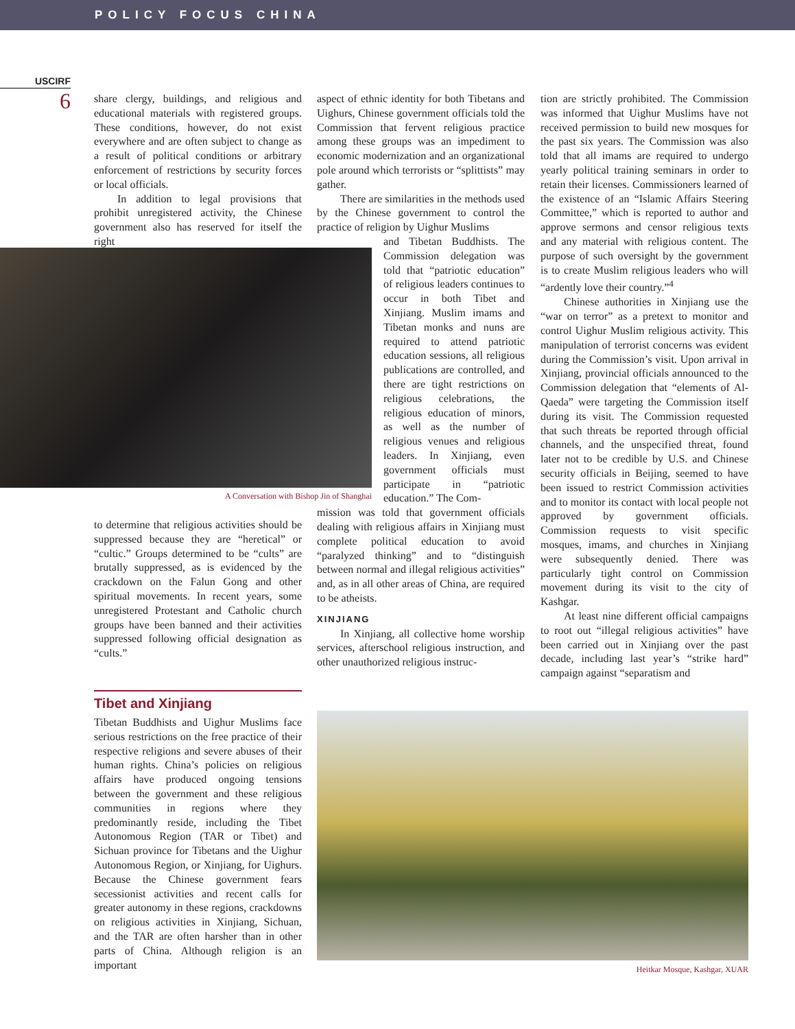POLICY FOCUS CHINA
USCIRF
6
share clergy, buildings, and religious and educational materials with registered groups. These conditions, however, do not exist everywhere and are often subject to change as a result of political conditions or arbitrary enforcement of restrictions by security forces or local officials.
In addition to legal provisions that prohibit unregistered activity, the Chinese government also has reserved for itself the right
A Conversation with Bishop Jin of Shanghai
to determine that religious activities should be suppressed because they are “heretical” or “cultic.” Groups determined to be “cults” are brutally suppressed, as is evidenced by the crackdown on the Falun Gong and other spiritual movements. In recent years, some unregistered Protestant and Catholic church groups have been banned and their activities suppressed following official designation as “cults.”
Tibet and Xinjiang
Tibetan Buddhists and Uighur Muslims face serious restrictions on the free practice of their respective religions and severe abuses of their human rights. China’s policies on religious affairs have produced ongoing tensions between the government and these religious communities in regions where they predominantly reside, including the Tibet Autonomous Region (TAR or Tibet) and Sichuan province for Tibetans and the Uighur Autonomous Region, or Xinjiang, for Uighurs. Because the Chinese government fears secessionist activities and recent calls for greater autonomy in these regions, crackdowns on religious activities in Xinjiang, Sichuan, and the TAR are often harsher than in other parts of China. Although religion is an important
aspect of ethnic identity for both Tibetans and Uighurs, Chinese government officials told the Commission that fervent religious practice among these groups was an impediment to economic modernization and an organizational pole around which terrorists or “splittists” may gather.
There are similarities in the methods used by the Chinese government to control the practice of religion by Uighur Muslims
and Tibetan Buddhists. The Commission delegation was told that “patriotic education” of religious leaders continues to occur in both Tibet and Xinjiang. Muslim imams and Tibetan monks and nuns are required to attend patriotic education sessions, all religious publications are controlled, and there are tight restrictions on religious celebrations, the religious education of minors, as well as the number of religious venues and religious leaders. In Xinjiang, even government officials must participate in “patriotic education.” The Com-
mission was told that government officials dealing with religious affairs in Xinjiang must complete political education to avoid “paralyzed thinking” and to “distinguish between normal and illegal religious activities” and, as in all other areas of China, are required to be atheists.
XINJIANG
In Xinjiang, all collective home worship services, afterschool religious instruction, and other unauthorized religious instruc-
tion are strictly prohibited. The Commission was informed that Uighur Muslims have not received permission to build new mosques for the past six years. The Commission was also told that all imams are required to undergo yearly political training seminars in order to retain their licenses. Commissioners learned of the existence of an “Islamic Affairs Steering Committee,” which is reported to author and approve sermons and censor religious texts and any material with religious content. The purpose of such oversight by the government is to create Muslim religious leaders who will “ardently love their country.”<sup>4</sup>
Chinese authorities in Xinjiang use the “war on terror” as a pretext to monitor and control Uighur Muslim religious activity. This manipulation of terrorist concerns was evident during the Commission’s visit. Upon arrival in Xinjiang, provincial officials announced to the Commission delegation that “elements of Al- Qaeda” were targeting the Commission itself during its visit. The Commission requested that such threats be reported through official channels, and the unspecified threat, found later not to be credible by U.S. and Chinese security officials in Beijing, seemed to have been issued to restrict Commission activities and to monitor its contact with local people not approved by government officials. Commission requests to visit specific mosques, imams, and churches in Xinjiang were subsequently denied. There was particularly tight control on Commission movement during its visit to the city of Kashgar.
At least nine different official campaigns to root out “illegal religious activities” have been carried out in Xinjiang over the past decade, including last year’s “strike hard” campaign against “separatism and
Heitkar Mosque, Kashgar, XUAR